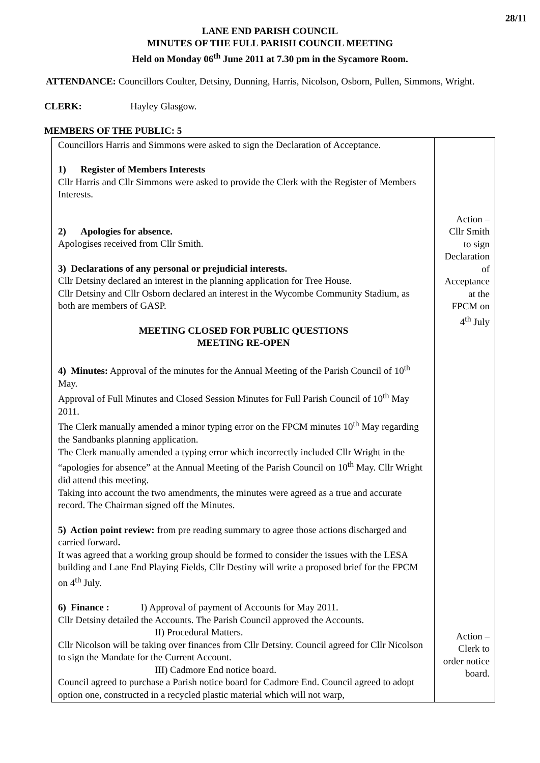28/11
LANE END PARISH COUNCIL
MINUTES OF THE FULL PARISH COUNCIL MEETING
Held on Monday 06<sup>th</sup> June 2011 at 7.30 pm in the Sycamore Room.
ATTENDANCE: Councillors Coulter, Detsiny, Dunning, Harris, Nicolson, Osborn, Pullen, Simmons, Wright.
CLERK: Hayley Glasgow.
MEMBERS OF THE PUBLIC: 5
| Councillors Harris and Simmons were asked to sign the Declaration of Acceptance. 1) Register of Members Interests Cllr Harris and Cllr Simmons were asked to provide the Clerk with the Register of Members Interests. 2) Apologies for absence. Apologises received from Cllr Smith. 3) Declarations of any personal or prejudicial interests. Cllr Detsiny declared an interest in the planning application for Tree House. Cllr Detsiny and Cllr Osborn declared an interest in the Wycombe Community Stadium, as both are members of GASP. MEETING CLOSED FOR PUBLIC QUESTIONS MEETING RE-OPEN 4) Minutes: Approval of the minutes for the Annual Meeting of the Parish Council of 10<sup>th</sup> May. Approval of Full Minutes and Closed Session Minutes for Full Parish Council of 10<sup>th</sup> May 2011. The Clerk manually amended a minor typing error on the FPCM minutes 10<sup>th</sup> May regarding the Sandbanks planning application. The Clerk manually amended a typing error which incorrectly included Cllr Wright in the “apologies for absence” at the Annual Meeting of the Parish Council on 10<sup>th</sup> May. Cllr Wright did attend this meeting. Taking into account the two amendments, the minutes were agreed as a true and accurate record. The Chairman signed off the Minutes. 5) Action point review: from pre reading summary to agree those actions discharged and carried forward . It was agreed that a working group should be formed to consider the issues with the LESA building and Lane End Playing Fields, Cllr Destiny will write a proposed brief for the FPCM on 4<sup>th</sup> July. 6) Finance : I) Approval of payment of Accounts for May 2011. Cllr Detsiny detailed the Accounts. The Parish Council approved the Accounts. II) Procedural Matters. Cllr Nicolson will be taking over finances from Cllr Detsiny. Council agreed for Cllr Nicolson to sign the Mandate for the Current Account. III) Cadmore End notice board. Council agreed to purchase a Parish notice board for Cadmore End. Council agreed to adopt option one, constructed in a recycled plastic material which will not warp, | Action – Cllr Smith to sign Declaration of Acceptance at the FPCM on 4<sup>th</sup> July Action – Clerk to order notice board. |